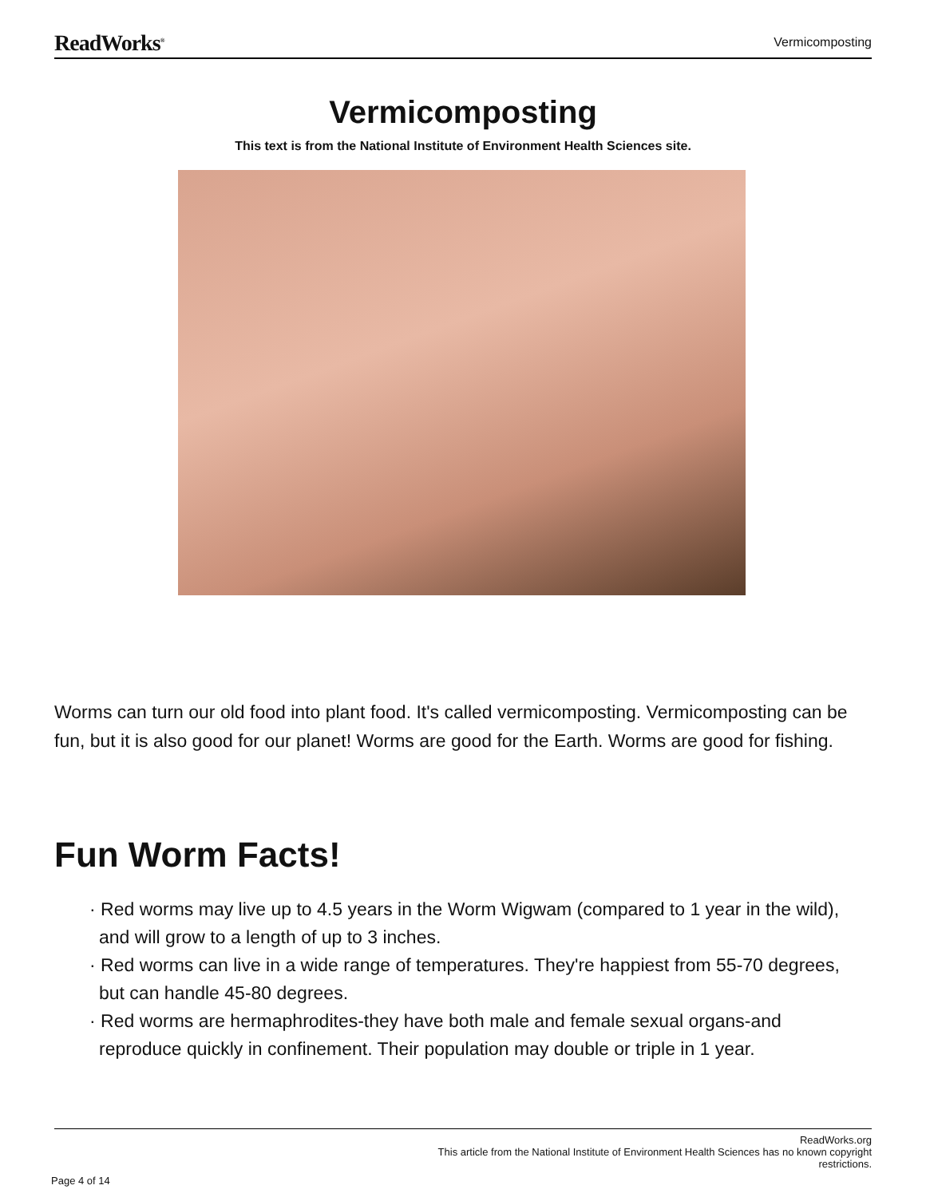ReadWorks<sup>®</sup> Vermicomposting
Vermicomposting
This text is from the National Institute of Environment Health Sciences site.
Worms can turn our old food into plant food. It's called vermicomposting. Vermicomposting can be fun, but it is also good for our planet! Worms are good for the Earth. Worms are good for fishing.
Fun Worm Facts!
· Red worms may live up to 4.5 years in the Worm Wigwam (compared to 1 year in the wild), and will grow to a length of up to 3 inches.
· Red worms can live in a wide range of temperatures. They're happiest from 55-70 degrees, but can handle 45-80 degrees.
· Red worms are hermaphrodites-they have both male and female sexual organs-and reproduce quickly in confinement. Their population may double or triple in 1 year.
ReadWorks.org
This article from the National Institute of Environment Health Sciences has no known copyright
restrictions.
Page 4 of 14